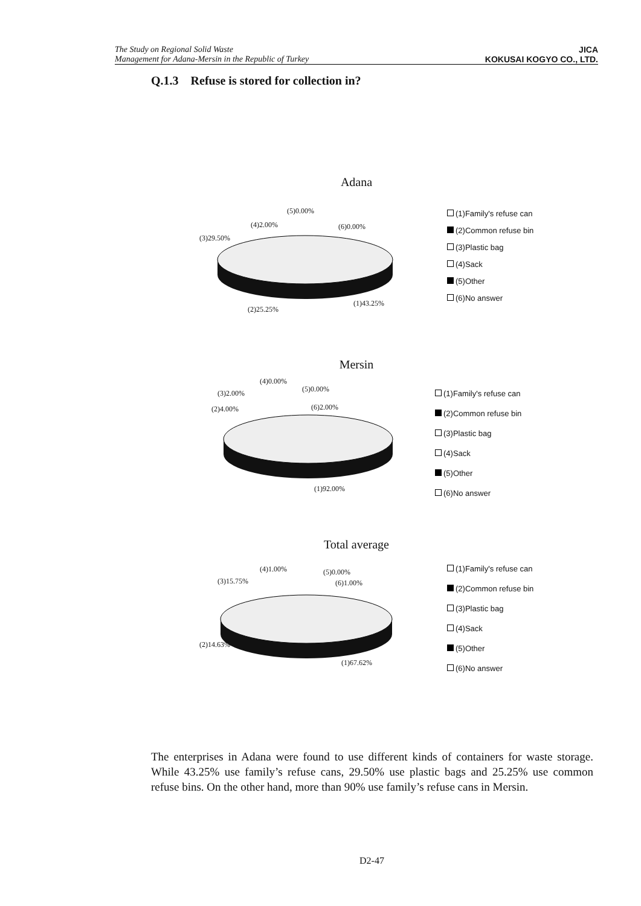The Study on Regional Solid Waste
Management for Adana-Mersin in the Republic of Turkey
JICA
KOKUSAI KOGYO CO., LTD.
Q.1.3 Refuse is stored for collection in?
Adana
(5)0.00%
(4)2.00% (6)0.00%
(3)29.50%
(1)43.25%
(2)25.25%
(1)Family's refuse can
(2)Common refuse bin
(3)Plastic bag
(4)Sack
(5)Other
(6)No answer
Mersin
(4)0.00%
(3)2.00% (5)0.00%
(2)4.00% (6)2.00%
(1)92.00%
(1)Family's refuse can
(2)Common refuse bin
(3)Plastic bag
(4)Sack
(5)Other
(6)No answer
Total average
(4)1.00% (5)0.00%
(3)15.75% (6)1.00%
(2)14.63%
(1)67.62%
(1)Family's refuse can
(2)Common refuse bin
(3)Plastic bag
(4)Sack
(5)Other
(6)No answer
The enterprises in Adana were found to use different kinds of containers for waste storage. While 43.25% use family’s refuse cans, 29.50% use plastic bags and 25.25% use common refuse bins. On the other hand, more than 90% use family’s refuse cans in Mersin.
D2-47